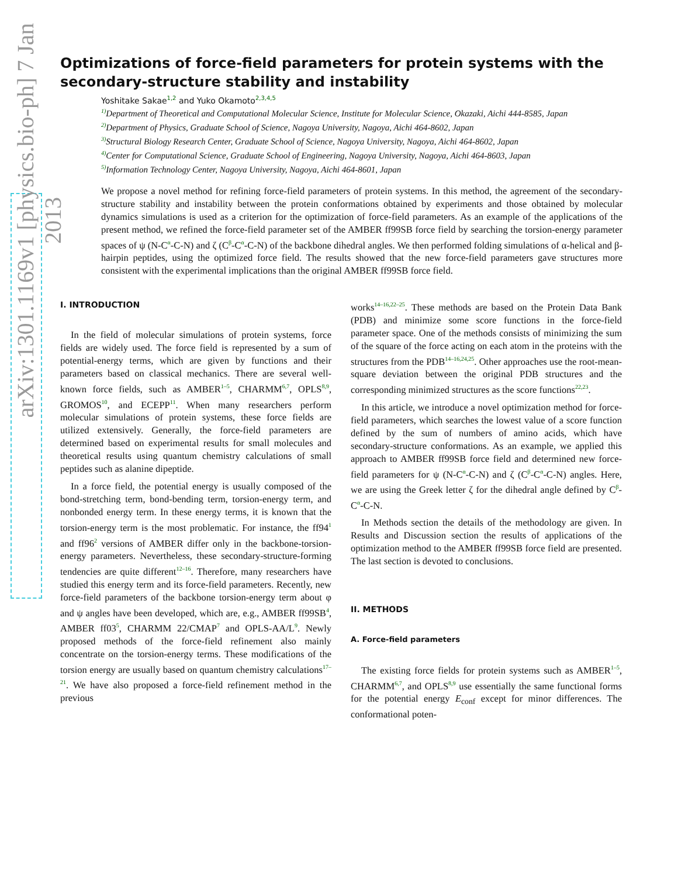arXiv:1301.1169v1 [physics.bio-ph] 7 Jan 2013
Optimizations of force-field parameters for protein systems with the secondary-structure stability and instability
Yoshitake Sakae<sup>1,2</sup> and Yuko Okamoto<sup>2,3,4,5</sup>
<sup>1)</sup> Department of Theoretical and Computational Molecular Science, Institute for Molecular Science, Okazaki, Aichi 444-8585, Japan
<sup>2)</sup> Department of Physics, Graduate School of Science, Nagoya University, Nagoya, Aichi 464-8602, Japan
<sup>3)</sup> Structural Biology Research Center, Graduate School of Science, Nagoya University, Nagoya, Aichi 464-8602, Japan
<sup>4)</sup> Center for Computational Science, Graduate School of Engineering, Nagoya University, Nagoya, Aichi 464-8603, Japan
<sup>5)</sup> Information Technology Center, Nagoya University, Nagoya, Aichi 464-8601, Japan
We propose a novel method for refining force-field parameters of protein systems. In this method, the agreement of the secondary-structure stability and instability between the protein conformations obtained by experiments and those obtained by molecular dynamics simulations is used as a criterion for the optimization of force-field parameters. As an example of the applications of the present method, we refined the force-field parameter set of the AMBER ff99SB force field by searching the torsion-energy parameter spaces of ψ (N-C<sup>α</sup>-C-N) and ζ (C<sup>β</sup>-C<sup>α</sup>-C-N) of the backbone dihedral angles. We then performed folding simulations of α-helical and β-hairpin peptides, using the optimized force field. The results showed that the new force-field parameters gave structures more consistent with the experimental implications than the original AMBER ff99SB force field.
I. INTRODUCTION
In the field of molecular simulations of protein systems, force fields are widely used. The force field is represented by a sum of potential-energy terms, which are given by functions and their parameters based on classical mechanics. There are several well-known force fields, such as AMBER<sup>1–5</sup>, CHARMM<sup>6,7</sup>, OPLS<sup>8,9</sup>, GROMOS<sup>10</sup>, and ECEPP<sup>11</sup>. When many researchers perform molecular simulations of protein systems, these force fields are utilized extensively. Generally, the force-field parameters are determined based on experimental results for small molecules and theoretical results using quantum chemistry calculations of small peptides such as alanine dipeptide.
In a force field, the potential energy is usually composed of the bond-stretching term, bond-bending term, torsion-energy term, and nonbonded energy term. In these energy terms, it is known that the torsion-energy term is the most problematic. For instance, the ff94<sup>1</sup> and ff96<sup>2</sup> versions of AMBER differ only in the backbone-torsion-energy parameters. Nevertheless, these secondary-structure-forming tendencies are quite different<sup>12–16</sup>. Therefore, many researchers have studied this energy term and its force-field parameters. Recently, new force-field parameters of the backbone torsion-energy term about φ and ψ angles have been developed, which are, e.g., AMBER ff99SB<sup>4</sup>, AMBER ff03<sup>5</sup>, CHARMM 22/CMAP<sup>7</sup> and OPLS-AA/L<sup>9</sup>. Newly proposed methods of the force-field refinement also mainly concentrate on the torsion-energy terms. These modifications of the torsion energy are usually based on quantum chemistry calculations<sup>17–21</sup>. We have also proposed a force-field refinement method in the previous
works<sup>14–16,22–25</sup>. These methods are based on the Protein Data Bank (PDB) and minimize some score functions in the force-field parameter space. One of the methods consists of minimizing the sum of the square of the force acting on each atom in the proteins with the structures from the PDB<sup>14–16,24,25</sup>. Other approaches use the root-mean-square deviation between the original PDB structures and the corresponding minimized structures as the score functions<sup>22,23</sup>.
In this article, we introduce a novel optimization method for force-field parameters, which searches the lowest value of a score function defined by the sum of numbers of amino acids, which have secondary-structure conformations. As an example, we applied this approach to AMBER ff99SB force field and determined new force-field parameters for ψ (N-C<sup>α</sup>-C-N) and ζ (C<sup>β</sup>-C<sup>α</sup>-C-N) angles. Here, we are using the Greek letter ζ for the dihedral angle defined by C<sup>β</sup>-C<sup>α</sup>-C-N.
In Methods section the details of the methodology are given. In Results and Discussion section the results of applications of the optimization method to the AMBER ff99SB force field are presented. The last section is devoted to conclusions.
II. METHODS
A. Force-field parameters
The existing force fields for protein systems such as AMBER<sup>1–5</sup>, CHARMM<sup>6,7</sup>, and OPLS<sup>8,9</sup> use essentially the same functional forms for the potential energy E<sub>conf</sub> except for minor differences. The conformational poten-